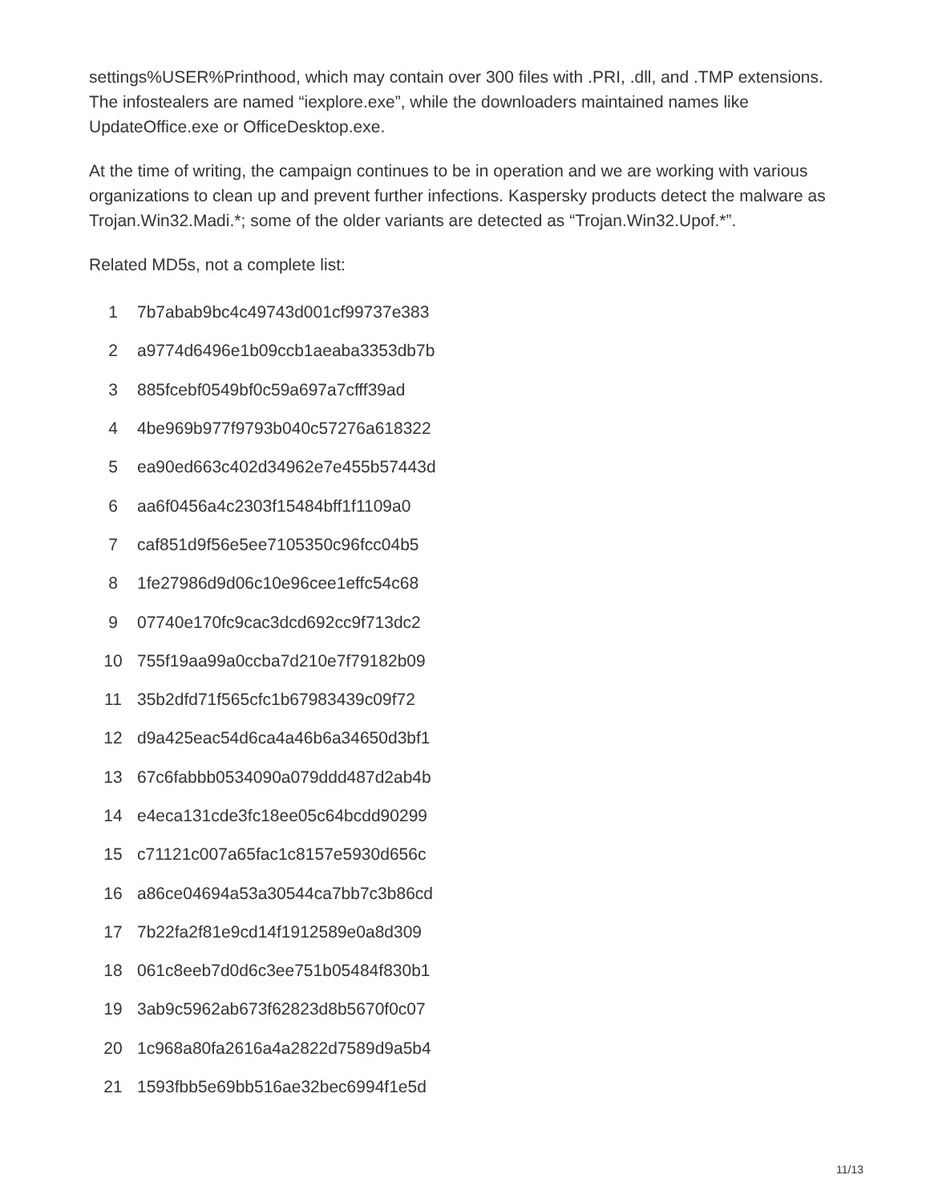settings%USER%Printhood, which may contain over 300 files with .PRI, .dll, and .TMP extensions. The infostealers are named “iexplore.exe”, while the downloaders maintained names like UpdateOffice.exe or OfficeDesktop.exe.
At the time of writing, the campaign continues to be in operation and we are working with various organizations to clean up and prevent further infections. Kaspersky products detect the malware as Trojan.Win32.Madi.*; some of the older variants are detected as “Trojan.Win32.Upof.*”.
Related MD5s, not a complete list:
| 1 | 7b7abab9bc4c49743d001cf99737e383 |
| 2 | a9774d6496e1b09ccb1aeaba3353db7b |
| 3 | 885fcebf0549bf0c59a697a7cfff39ad |
| 4 | 4be969b977f9793b040c57276a618322 |
| 5 | ea90ed663c402d34962e7e455b57443d |
| 6 | aa6f0456a4c2303f15484bff1f1109a0 |
| 7 | caf851d9f56e5ee7105350c96fcc04b5 |
| 8 | 1fe27986d9d06c10e96cee1effc54c68 |
| 9 | 07740e170fc9cac3dcd692cc9f713dc2 |
| 10 | 755f19aa99a0ccba7d210e7f79182b09 |
| 11 | 35b2dfd71f565cfc1b67983439c09f72 |
| 12 | d9a425eac54d6ca4a46b6a34650d3bf1 |
| 13 | 67c6fabbb0534090a079ddd487d2ab4b |
| 14 | e4eca131cde3fc18ee05c64bcdd90299 |
| 15 | c71121c007a65fac1c8157e5930d656c |
| 16 | a86ce04694a53a30544ca7bb7c3b86cd |
| 17 | 7b22fa2f81e9cd14f1912589e0a8d309 |
| 18 | 061c8eeb7d0d6c3ee751b05484f830b1 |
| 19 | 3ab9c5962ab673f62823d8b5670f0c07 |
| 20 | 1c968a80fa2616a4a2822d7589d9a5b4 |
| 21 | 1593fbb5e69bb516ae32bec6994f1e5d |
11/13